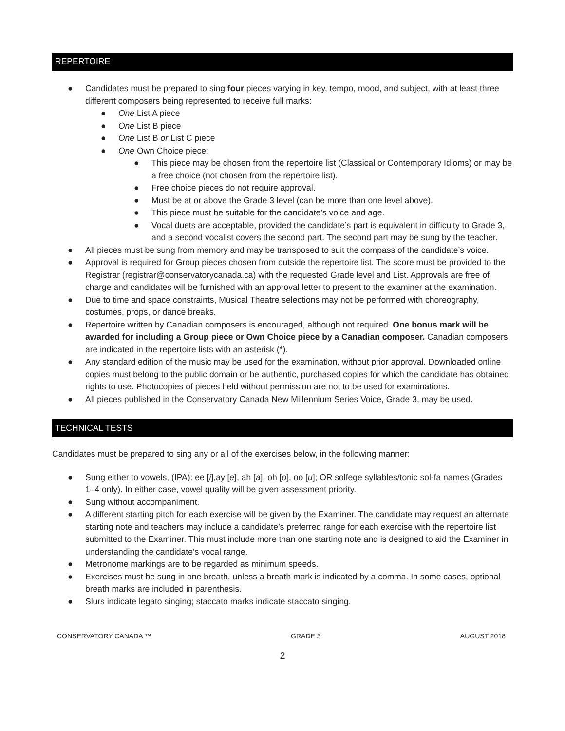REPERTOIRE
● Candidates must be prepared to sing four pieces varying in key, tempo, mood, and subject, with at least three different composers being represented to receive full marks:
● One List A piece
● One List B piece
● One List B or List C piece
● One Own Choice piece:
● This piece may be chosen from the repertoire list (Classical or Contemporary Idioms) or may be a free choice (not chosen from the repertoire list).
● Free choice pieces do not require approval.
● Must be at or above the Grade 3 level (can be more than one level above).
● This piece must be suitable for the candidate’s voice and age.
● Vocal duets are acceptable, provided the candidate’s part is equivalent in difficulty to Grade 3, and a second vocalist covers the second part. The second part may be sung by the teacher.
● All pieces must be sung from memory and may be transposed to suit the compass of the candidate’s voice.
● Approval is required for Group pieces chosen from outside the repertoire list. The score must be provided to the Registrar (registrar@conservatorycanada.ca) with the requested Grade level and List. Approvals are free of charge and candidates will be furnished with an approval letter to present to the examiner at the examination.
● Due to time and space constraints, Musical Theatre selections may not be performed with choreography, costumes, props, or dance breaks.
● Repertoire written by Canadian composers is encouraged, although not required. One bonus mark will be awarded for including a Group piece or Own Choice piece by a Canadian composer. Canadian composers are indicated in the repertoire lists with an asterisk (*).
● Any standard edition of the music may be used for the examination, without prior approval. Downloaded online copies must belong to the public domain or be authentic, purchased copies for which the candidate has obtained rights to use. Photocopies of pieces held without permission are not to be used for examinations.
● All pieces published in the Conservatory Canada New Millennium Series Voice, Grade 3, may be used.
TECHNICAL TESTS
Candidates must be prepared to sing any or all of the exercises below, in the following manner:
● Sung either to vowels, (IPA): ee [i],ay [e], ah [a], oh [o], oo [u]; OR solfege syllables/tonic sol-fa names (Grades 1–4 only). In either case, vowel quality will be given assessment priority.
● Sung without accompaniment.
● A different starting pitch for each exercise will be given by the Examiner. The candidate may request an alternate starting note and teachers may include a candidate’s preferred range for each exercise with the repertoire list submitted to the Examiner. This must include more than one starting note and is designed to aid the Examiner in understanding the candidate’s vocal range.
● Metronome markings are to be regarded as minimum speeds.
● Exercises must be sung in one breath, unless a breath mark is indicated by a comma. In some cases, optional breath marks are included in parenthesis.
● Slurs indicate legato singing; staccato marks indicate staccato singing.
CONSERVATORY CANADA ™ GRADE 3 AUGUST 2018
2